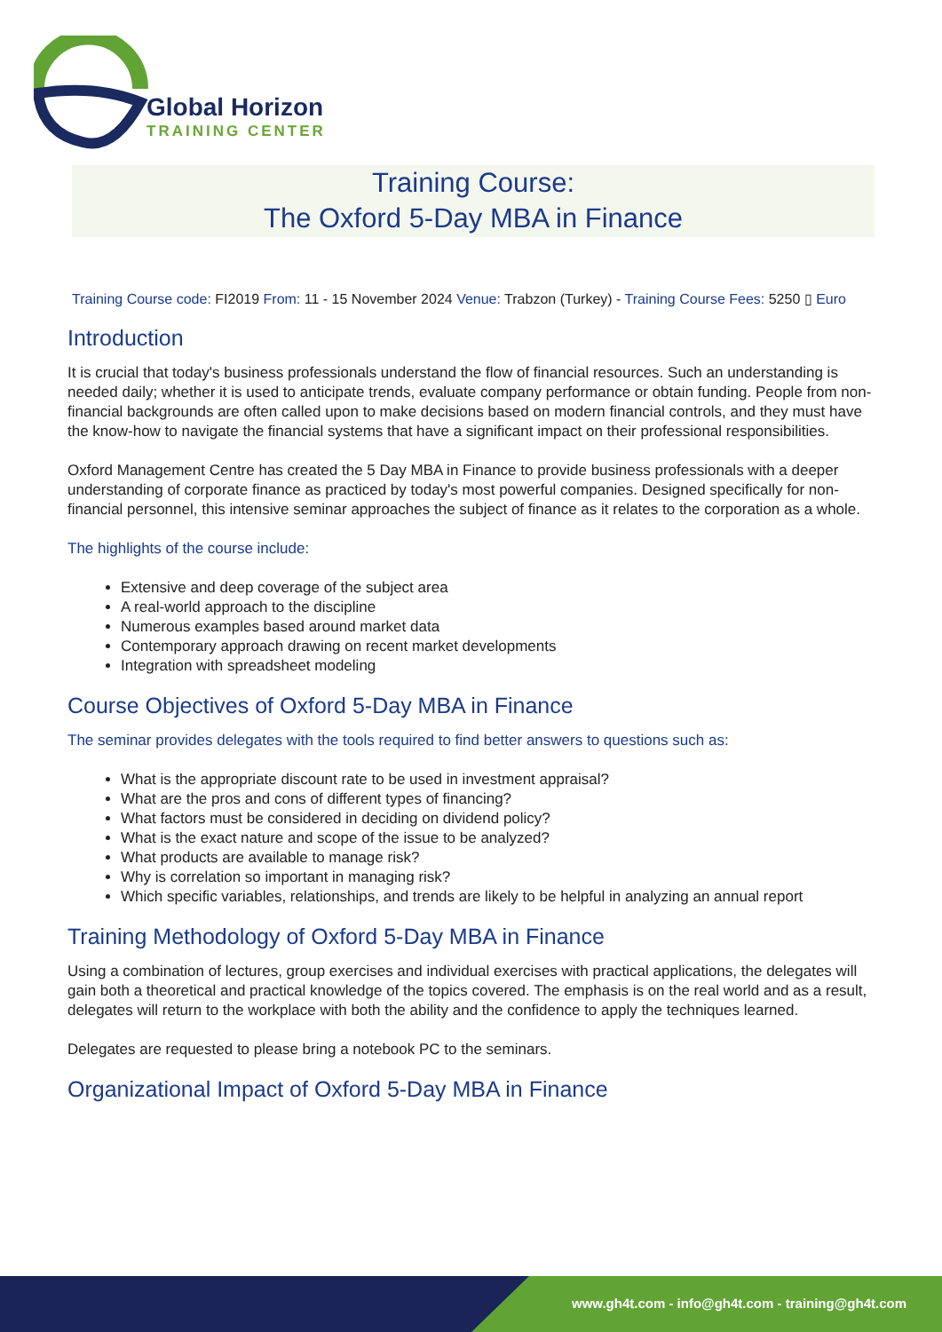Global Horizon
TRAINING CENTER
Training Course:
The Oxford 5-Day MBA in Finance
Training Course code: FI2019 From: 11 - 15 November 2024 Venue: Trabzon (Turkey) - Training Course Fees: 5250 ▯ Euro
Introduction
It is crucial that today's business professionals understand the flow of financial resources. Such an understanding is needed daily; whether it is used to anticipate trends, evaluate company performance or obtain funding. People from non-financial backgrounds are often called upon to make decisions based on modern financial controls, and they must have the know-how to navigate the financial systems that have a significant impact on their professional responsibilities.
Oxford Management Centre has created the 5 Day MBA in Finance to provide business professionals with a deeper understanding of corporate finance as practiced by today's most powerful companies. Designed specifically for non-financial personnel, this intensive seminar approaches the subject of finance as it relates to the corporation as a whole.
The highlights of the course include:
Extensive and deep coverage of the subject area
A real-world approach to the discipline
Numerous examples based around market data
Contemporary approach drawing on recent market developments
Integration with spreadsheet modeling
Course Objectives of Oxford 5-Day MBA in Finance
The seminar provides delegates with the tools required to find better answers to questions such as:
What is the appropriate discount rate to be used in investment appraisal?
What are the pros and cons of different types of financing?
What factors must be considered in deciding on dividend policy?
What is the exact nature and scope of the issue to be analyzed?
What products are available to manage risk?
Why is correlation so important in managing risk?
Which specific variables, relationships, and trends are likely to be helpful in analyzing an annual report
Training Methodology of Oxford 5-Day MBA in Finance
Using a combination of lectures, group exercises and individual exercises with practical applications, the delegates will gain both a theoretical and practical knowledge of the topics covered. The emphasis is on the real world and as a result, delegates will return to the workplace with both the ability and the confidence to apply the techniques learned.
Delegates are requested to please bring a notebook PC to the seminars.
Organizational Impact of Oxford 5-Day MBA in Finance
www.gh4t.com - info@gh4t.com - training@gh4t.com